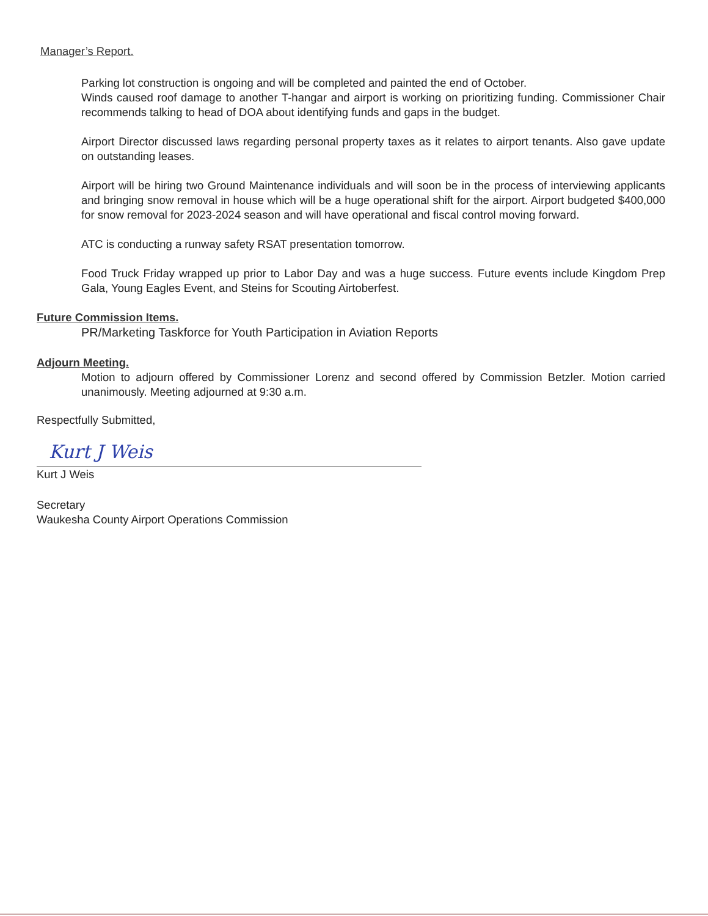Manager’s Report.
Parking lot construction is ongoing and will be completed and painted the end of October.
Winds caused roof damage to another T-hangar and airport is working on prioritizing funding. Commissioner Chair recommends talking to head of DOA about identifying funds and gaps in the budget.
Airport Director discussed laws regarding personal property taxes as it relates to airport tenants. Also gave update on outstanding leases.
Airport will be hiring two Ground Maintenance individuals and will soon be in the process of interviewing applicants and bringing snow removal in house which will be a huge operational shift for the airport. Airport budgeted $400,000 for snow removal for 2023-2024 season and will have operational and fiscal control moving forward.
ATC is conducting a runway safety RSAT presentation tomorrow.
Food Truck Friday wrapped up prior to Labor Day and was a huge success. Future events include Kingdom Prep Gala, Young Eagles Event, and Steins for Scouting Airtoberfest.
Future Commission Items.
PR/Marketing Taskforce for Youth Participation in Aviation Reports
Adjourn Meeting.
Motion to adjourn offered by Commissioner Lorenz and second offered by Commission Betzler. Motion carried unanimously. Meeting adjourned at 9:30 a.m.
Respectfully Submitted,
Kurt J Weis
Kurt J Weis
Secretary
Waukesha County Airport Operations Commission